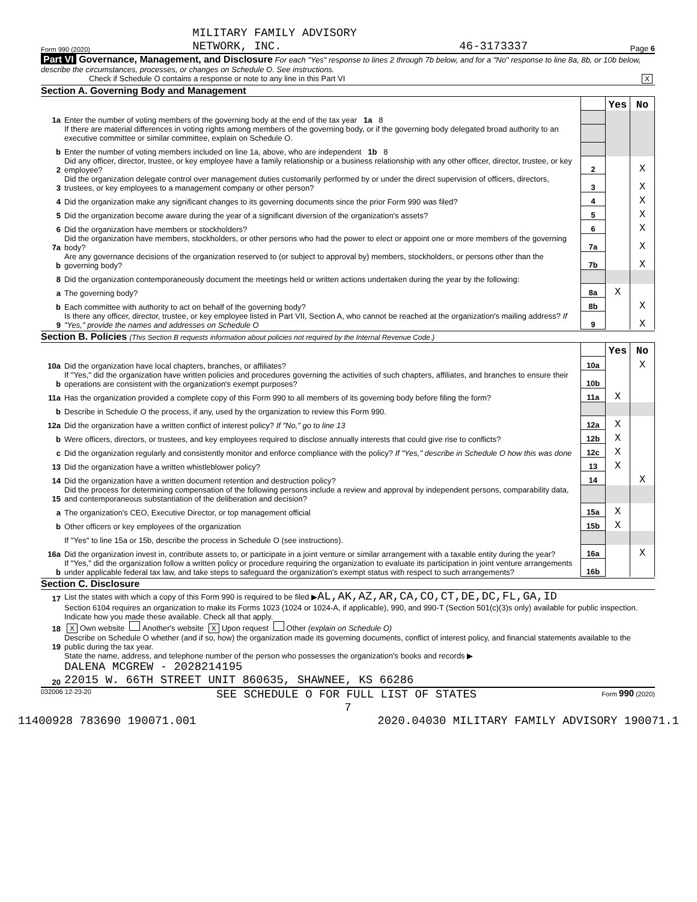Form 990 (2020) MILITARY FAMILY ADVISORY
NETWORK, INC. 46-3173337 Page 6
Part VI Governance, Management, and Disclosure For each "Yes" response to lines 2 through 7b below, and for a "No" response to line 8a, 8b, or 10b below, describe the circumstances, processes, or changes on Schedule O. See instructions.
Check if Schedule O contains a response or note to any line in this Part VI X
Section A. Governing Body and Management
| | | | Yes | No |
| 1a | Enter the number of voting members of the governing body at the end of the tax year 1a 8 | | | |
| | If there are material differences in voting rights among members of the governing body, or if the governing body delegated broad authority to an executive committee or similar committee, explain on Schedule O. | | | |
| b | Enter the number of voting members included on line 1a, above, who are independent 1b 8 | | | |
| 2 | Did any officer, director, trustee, or key employee have a family relationship or a business relationship with any other officer, director, trustee, or key employee? | 2 | | X |
| 3 | Did the organization delegate control over management duties customarily performed by or under the direct supervision of officers, directors, trustees, or key employees to a management company or other person? | 3 | | X |
| 4 | Did the organization make any significant changes to its governing documents since the prior Form 990 was filed? | 4 | | X |
| 5 | Did the organization become aware during the year of a significant diversion of the organization's assets? | 5 | | X |
| 6 | Did the organization have members or stockholders? | 6 | | X |
| 7a | Did the organization have members, stockholders, or other persons who had the power to elect or appoint one or more members of the governing body? | 7a | | X |
| b | Are any governance decisions of the organization reserved to (or subject to approval by) members, stockholders, or persons other than the governing body? | 7b | | X |
| 8 | Did the organization contemporaneously document the meetings held or written actions undertaken during the year by the following: | | | |
| a | The governing body? | 8a | X | |
| b | Each committee with authority to act on behalf of the governing body? | 8b | | X |
| 9 | Is there any officer, director, trustee, or key employee listed in Part VII, Section A, who cannot be reached at the organization's mailing address? If "Yes," provide the names and addresses on Schedule O | 9 | | X |
Section B. Policies (This Section B requests information about policies not required by the Internal Revenue Code.)
| | | | Yes | No |
| 10a | Did the organization have local chapters, branches, or affiliates? | 10a | | X |
| b | If "Yes," did the organization have written policies and procedures governing the activities of such chapters, affiliates, and branches to ensure their operations are consistent with the organization's exempt purposes? | 10b | | |
| 11a | Has the organization provided a complete copy of this Form 990 to all members of its governing body before filing the form? | 11a | X | |
| b | Describe in Schedule O the process, if any, used by the organization to review this Form 990. | | | |
| 12a | Did the organization have a written conflict of interest policy? If "No," go to line 13 | 12a | X | |
| b | Were officers, directors, or trustees, and key employees required to disclose annually interests that could give rise to conflicts? | 12b | X | |
| c | Did the organization regularly and consistently monitor and enforce compliance with the policy? If "Yes," describe in Schedule O how this was done | 12c | X | |
| 13 | Did the organization have a written whistleblower policy? | 13 | X | |
| 14 | Did the organization have a written document retention and destruction policy? | 14 | | X |
| 15 | Did the process for determining compensation of the following persons include a review and approval by independent persons, comparability data, and contemporaneous substantiation of the deliberation and decision? | | | |
| a | The organization's CEO, Executive Director, or top management official | 15a | X | |
| b | Other officers or key employees of the organization | 15b | X | |
| | If "Yes" to line 15a or 15b, describe the process in Schedule O (see instructions). | | | |
| 16a | Did the organization invest in, contribute assets to, or participate in a joint venture or similar arrangement with a taxable entity during the year? | 16a | | X |
| b | If "Yes," did the organization follow a written policy or procedure requiring the organization to evaluate its participation in joint venture arrangements under applicable federal tax law, and take steps to safeguard the organization's exempt status with respect to such arrangements? | 16b | | |
Section C. Disclosure
| 17 | List the states with which a copy of this Form 990 is required to be filed ▶ AL,AK,AZ,AR,CA,CO,CT,DE,DC,FL,GA,ID |
| 18 | Section 6104 requires an organization to make its Forms 1023 (1024 or 1024-A, if applicable), 990, and 990-T (Section 501(c)(3)s only) available for public inspection. Indicate how you made these available. Check all that apply. X Own website Another's website X Upon request Other (explain on Schedule O) |
| 19 | Describe on Schedule O whether (and if so, how) the organization made its governing documents, conflict of interest policy, and financial statements available to the public during the tax year. |
| 20 | State the name, address, and telephone number of the person who possesses the organization's books and records ▶ DALENA MCGREW - 2028214195 22015 W. 66TH STREET UNIT 860635, SHAWNEE, KS 66286 |
032006 12-23-20 SEE SCHEDULE O FOR FULL LIST OF STATES Form 990 (2020)
7
11400928 783690 190071.001 2020.04030 MILITARY FAMILY ADVISORY 190071.1